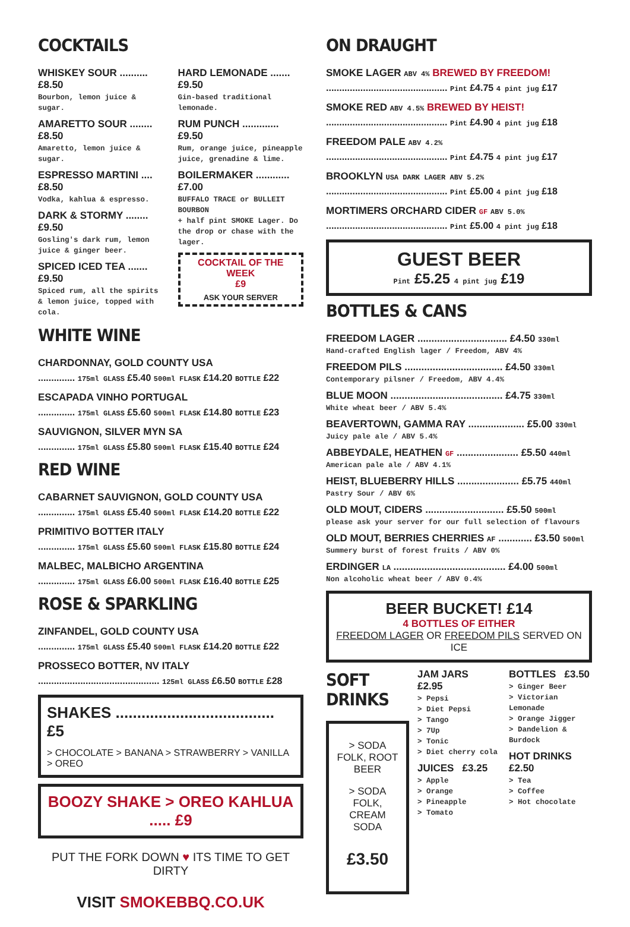COCKTAILS
WHISKEY SOUR .......... £8.50
Bourbon, lemon juice & sugar.
AMARETTO SOUR ........ £8.50
Amaretto, lemon juice & sugar.
ESPRESSO MARTINI .... £8.50
Vodka, kahlua & espresso.
DARK & STORMY ........ £9.50
Gosling's dark rum, lemon juice & ginger beer.
SPICED ICED TEA ....... £9.50
Spiced rum, all the spirits & lemon juice, topped with cola.
HARD LEMONADE ....... £9.50
Gin-based traditional lemonade.
RUM PUNCH ............. £9.50
Rum, orange juice, pineapple juice, grenadine & lime.
BOILERMAKER ............ £7.00
BUFFALO TRACE or BULLEIT BOURBON
+ half pint SMOKE Lager. Do the drop or chase with the lager.
COCKTAIL OF THE WEEK
£9
ASK YOUR SERVER
WHITE WINE
CHARDONNAY, GOLD COUNTY USA
.............. 175ml GLASS £5.40 500ml FLASK £14.20 BOTTLE £22
ESCAPADA VINHO PORTUGAL
.............. 175ml GLASS £5.60 500ml FLASK £14.80 BOTTLE £23
SAUVIGNON, SILVER MYN SA
.............. 175ml GLASS £5.80 500ml FLASK £15.40 BOTTLE £24
RED WINE
CABARNET SAUVIGNON, GOLD COUNTY USA
.............. 175ml GLASS £5.40 500ml FLASK £14.20 BOTTLE £22
PRIMITIVO BOTTER ITALY
.............. 175ml GLASS £5.60 500ml FLASK £15.80 BOTTLE £24
MALBEC, MALBICHO ARGENTINA
.............. 175ml GLASS £6.00 500ml FLASK £16.40 BOTTLE £25
ROSE & SPARKLING
ZINFANDEL, GOLD COUNTY USA
.............. 175ml GLASS £5.40 500ml FLASK £14.20 BOTTLE £22
PROSSECO BOTTER, NV ITALY
.............................................. 125ml GLASS £6.50 BOTTLE £28
SHAKES ..................................... £5
> CHOCOLATE > BANANA > STRAWBERRY > VANILLA > OREO
BOOZY SHAKE > OREO KAHLUA ..... £9
PUT THE FORK DOWN ♥ ITS TIME TO GET DIRTY
VISIT SMOKEBBQ.CO.UK
ON DRAUGHT
SMOKE LAGER ABV 4% BREWED BY FREEDOM!
.............................................. Pint £4.75 4 pint jug £17
SMOKE RED ABV 4.5% BREWED BY HEIST!
.............................................. Pint £4.90 4 pint jug £18
FREEDOM PALE ABV 4.2%
.............................................. Pint £4.75 4 pint jug £17
BROOKLYN USA DARK LAGER ABV 5.2%
.............................................. Pint £5.00 4 pint jug £18
MORTIMERS ORCHARD CIDER GF ABV 5.0%
.............................................. Pint £5.00 4 pint jug £18
GUEST BEER
Pint £5.25 4 pint jug £19
BOTTLES & CANS
FREEDOM LAGER ................................ £4.50 330ml
Hand-crafted English lager / Freedom, ABV 4%
FREEDOM PILS ................................... £4.50 330ml
Contemporary pilsner / Freedom, ABV 4.4%
BLUE MOON ........................................ £4.75 330ml
White wheat beer / ABV 5.4%
BEAVERTOWN, GAMMA RAY .................... £5.00 330ml
Juicy pale ale / ABV 5.4%
ABBEYDALE, HEATHEN GF ...................... £5.50 440ml
American pale ale / ABV 4.1%
HEIST, BLUEBERRY HILLS ...................... £5.75 440ml
Pastry Sour / ABV 6%
OLD MOUT, CIDERS ............................ £5.50 500ml
please ask your server for our full selection of flavours
OLD MOUT, BERRIES CHERRIES AF ............ £3.50 500ml
Summery burst of forest fruits / ABV 0%
ERDINGER LA ........................................ £4.00 500ml
Non alcoholic wheat beer / ABV 0.4%
BEER BUCKET! £14
4 BOTTLES OF EITHER
FREEDOM LAGER OR FREEDOM PILS SERVED ON ICE
SOFT DRINKS
> SODA FOLK, ROOT BEER
> SODA FOLK, CREAM SODA
£3.50
JAM JARS £2.95
> Pepsi
> Diet Pepsi
> Tango
> 7Up
> Tonic
> Diet cherry cola
JUICES £3.25
> Apple
> Orange
> Pineapple
> Tomato
BOTTLES £3.50
> Ginger Beer
> Victorian Lemonade
> Orange Jigger
> Dandelion & Burdock
HOT DRINKS £2.50
> Tea
> Coffee
> Hot chocolate